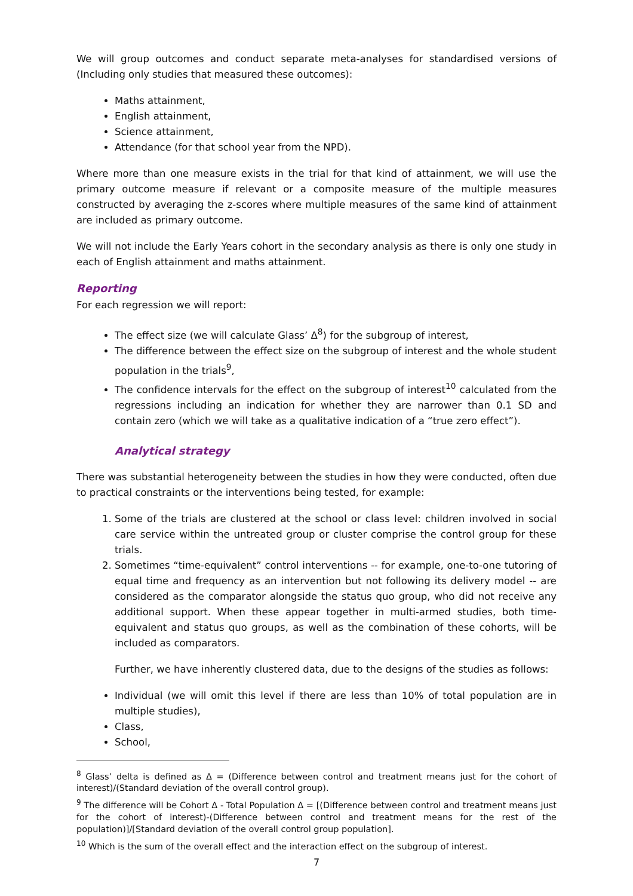We will group outcomes and conduct separate meta-analyses for standardised versions of (Including only studies that measured these outcomes):
Maths attainment,
English attainment,
Science attainment,
Attendance (for that school year from the NPD).
Where more than one measure exists in the trial for that kind of attainment, we will use the primary outcome measure if relevant or a composite measure of the multiple measures constructed by averaging the z-scores where multiple measures of the same kind of attainment are included as primary outcome.
We will not include the Early Years cohort in the secondary analysis as there is only one study in each of English attainment and maths attainment.
Reporting
For each regression we will report:
The effect size (we will calculate Glass’ Δ<sup>8</sup>) for the subgroup of interest,
The difference between the effect size on the subgroup of interest and the whole student population in the trials<sup>9</sup>,
The confidence intervals for the effect on the subgroup of interest<sup>10</sup> calculated from the regressions including an indication for whether they are narrower than 0.1 SD and contain zero (which we will take as a qualitative indication of a “true zero effect”).
Analytical strategy
There was substantial heterogeneity between the studies in how they were conducted, often due to practical constraints or the interventions being tested, for example:
1. Some of the trials are clustered at the school or class level: children involved in social care service within the untreated group or cluster comprise the control group for these trials.
2. Sometimes “time-equivalent” control interventions -- for example, one-to-one tutoring of equal time and frequency as an intervention but not following its delivery model -- are considered as the comparator alongside the status quo group, who did not receive any additional support. When these appear together in multi-armed studies, both time-equivalent and status quo groups, as well as the combination of these cohorts, will be included as comparators.
Further, we have inherently clustered data, due to the designs of the studies as follows:
Individual (we will omit this level if there are less than 10% of total population are in multiple studies),
Class,
School,
<sup>8</sup> Glass’ delta is defined as Δ = (Difference between control and treatment means just for the cohort of interest)/(Standard deviation of the overall control group).
<sup>9</sup> The difference will be Cohort Δ - Total Population Δ = [(Difference between control and treatment means just for the cohort of interest)-(Difference between control and treatment means for the rest of the population)]/[Standard deviation of the overall control group population].
<sup>10</sup> Which is the sum of the overall effect and the interaction effect on the subgroup of interest.
7